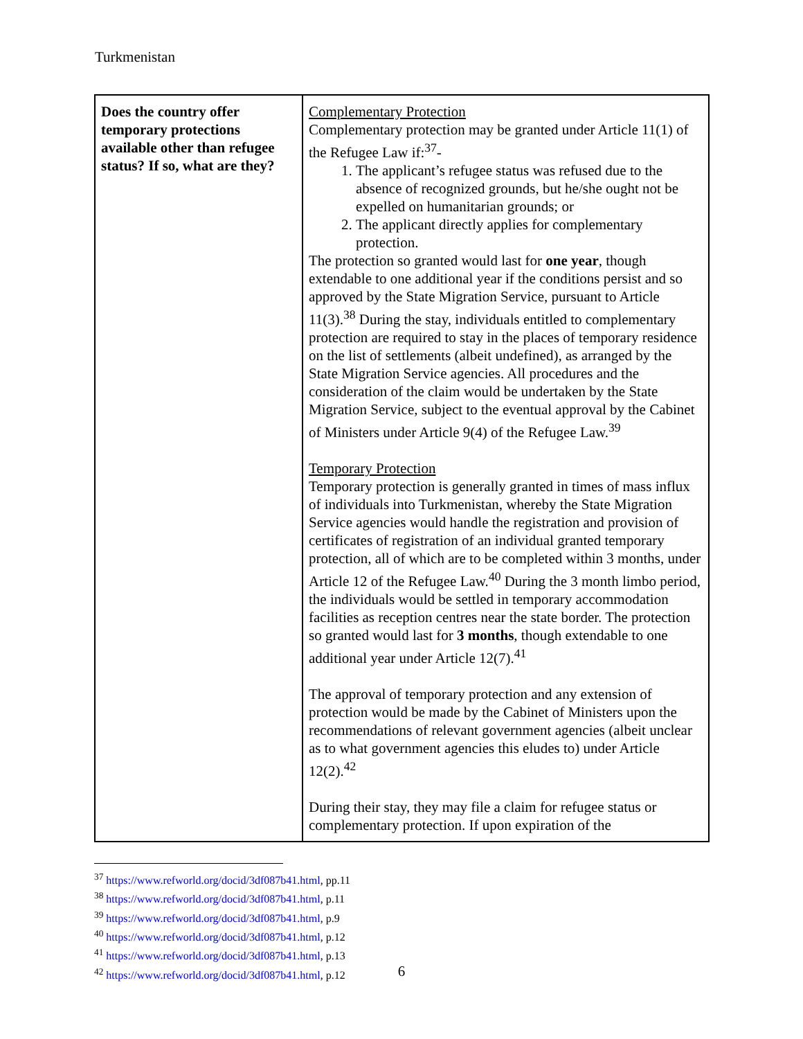Turkmenistan
| Does the country offer temporary protections available other than refugee status? If so, what are they? | Complementary Protection Complementary protection may be granted under Article 11(1) of the Refugee Law if:<sup>37</sup>- 1. The applicant’s refugee status was refused due to the absence of recognized grounds, but he/she ought not be expelled on humanitarian grounds; or 2. The applicant directly applies for complementary protection. The protection so granted would last for one year , though extendable to one additional year if the conditions persist and so approved by the State Migration Service, pursuant to Article 11(3).<sup>38</sup> During the stay, individuals entitled to complementary protection are required to stay in the places of temporary residence on the list of settlements (albeit undefined), as arranged by the State Migration Service agencies. All procedures and the consideration of the claim would be undertaken by the State Migration Service, subject to the eventual approval by the Cabinet of Ministers under Article 9(4) of the Refugee Law.<sup>39</sup> Temporary Protection Temporary protection is generally granted in times of mass influx of individuals into Turkmenistan, whereby the State Migration Service agencies would handle the registration and provision of certificates of registration of an individual granted temporary protection, all of which are to be completed within 3 months, under Article 12 of the Refugee Law.<sup>40</sup> During the 3 month limbo period, the individuals would be settled in temporary accommodation facilities as reception centres near the state border. The protection so granted would last for 3 months , though extendable to one additional year under Article 12(7).<sup>41</sup> The approval of temporary protection and any extension of protection would be made by the Cabinet of Ministers upon the recommendations of relevant government agencies (albeit unclear as to what government agencies this eludes to) under Article 12(2).<sup>42</sup> During their stay, they may file a claim for refugee status or complementary protection. If upon expiration of the |
<sup>37</sup> https://www.refworld.org/docid/3df087b41.html, pp.11
<sup>38</sup> https://www.refworld.org/docid/3df087b41.html, p.11
<sup>39</sup> https://www.refworld.org/docid/3df087b41.html, p.9
<sup>40</sup> https://www.refworld.org/docid/3df087b41.html, p.12
<sup>41</sup> https://www.refworld.org/docid/3df087b41.html, p.13
<sup>42</sup> https://www.refworld.org/docid/3df087b41.html, p.12
6